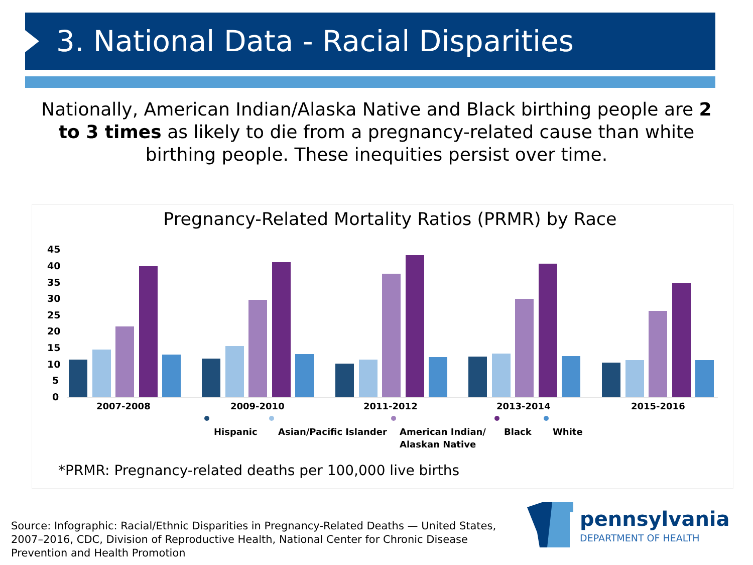3. National Data - Racial Disparities
Nationally, American Indian/Alaska Native and Black birthing people are 2 to 3 times as likely to die from a pregnancy-related cause than white birthing people. These inequities persist over time.
Pregnancy-Related Mortality Ratios (PRMR) by Race
45
40
35
30
25
20
15
10
5
0
2007-2008
2009-2010
2011-2012
2013-2014
2015-2016
Hispanic
Asian/Pacific Islander
American Indian/
Alaskan Native
Black
White
*PRMR: Pregnancy-related deaths per 100,000 live births
Source: Infographic: Racial/Ethnic Disparities in Pregnancy-Related Deaths — United States, 2007–2016, CDC, Division of Reproductive Health, National Center for Chronic Disease Prevention and Health Promotion
pennsylvania
DEPARTMENT OF HEALTH